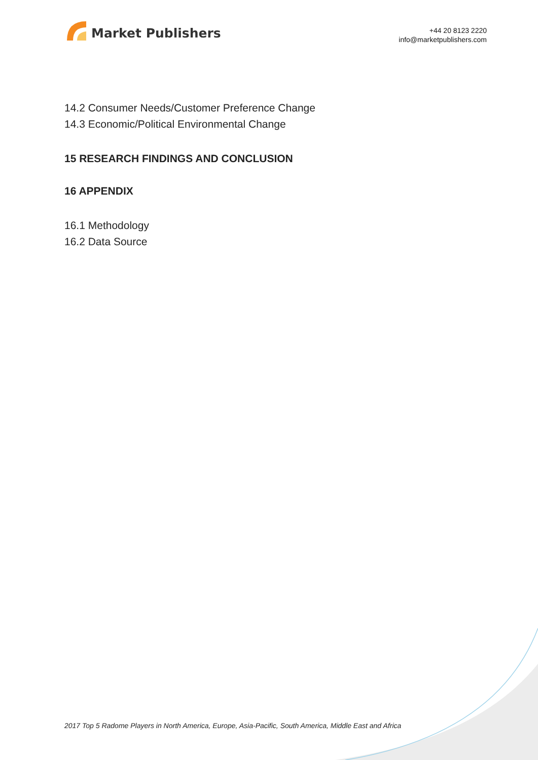Market Publishers
+44 20 8123 2220
info@marketpublishers.com
14.2 Consumer Needs/Customer Preference Change
14.3 Economic/Political Environmental Change
15 RESEARCH FINDINGS AND CONCLUSION
16 APPENDIX
16.1 Methodology
16.2 Data Source
2017 Top 5 Radome Players in North America, Europe, Asia-Pacific, South America, Middle East and Africa